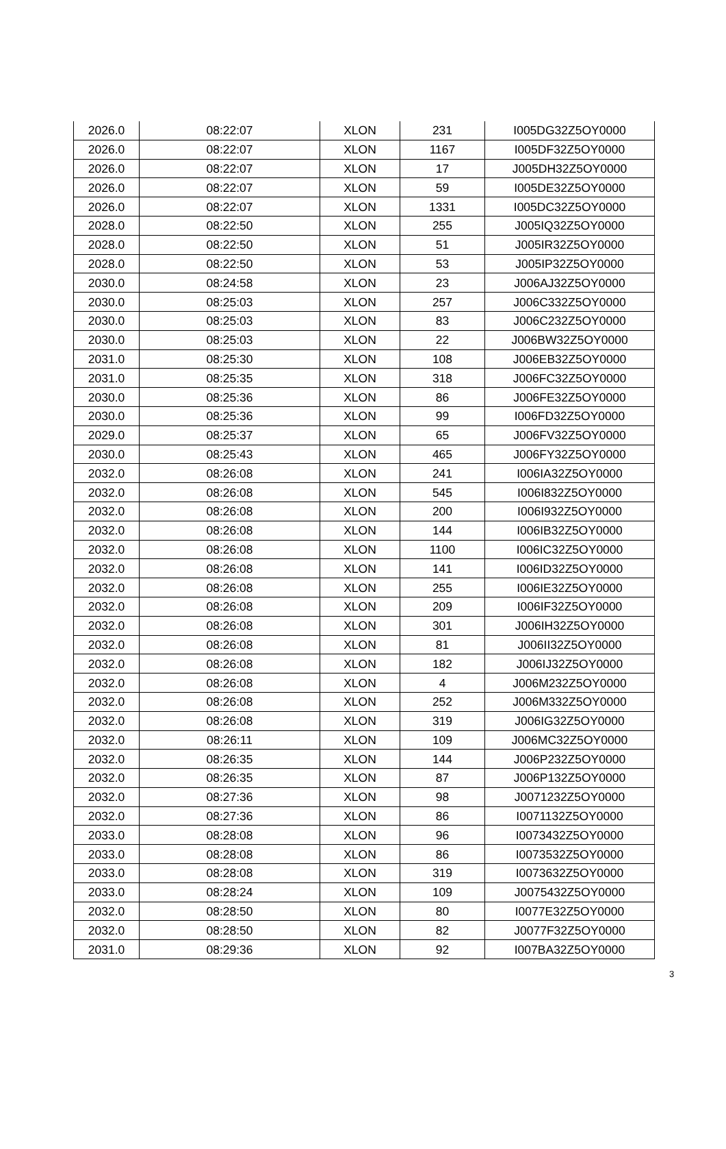| 2026.0 | 08:22:07 | XLON | 231 | I005DG32Z5OY0000 |
| 2026.0 | 08:22:07 | XLON | 1167 | I005DF32Z5OY0000 |
| 2026.0 | 08:22:07 | XLON | 17 | J005DH32Z5OY0000 |
| 2026.0 | 08:22:07 | XLON | 59 | I005DE32Z5OY0000 |
| 2026.0 | 08:22:07 | XLON | 1331 | I005DC32Z5OY0000 |
| 2028.0 | 08:22:50 | XLON | 255 | J005IQ32Z5OY0000 |
| 2028.0 | 08:22:50 | XLON | 51 | J005IR32Z5OY0000 |
| 2028.0 | 08:22:50 | XLON | 53 | J005IP32Z5OY0000 |
| 2030.0 | 08:24:58 | XLON | 23 | J006AJ32Z5OY0000 |
| 2030.0 | 08:25:03 | XLON | 257 | J006C332Z5OY0000 |
| 2030.0 | 08:25:03 | XLON | 83 | J006C232Z5OY0000 |
| 2030.0 | 08:25:03 | XLON | 22 | J006BW32Z5OY0000 |
| 2031.0 | 08:25:30 | XLON | 108 | J006EB32Z5OY0000 |
| 2031.0 | 08:25:35 | XLON | 318 | J006FC32Z5OY0000 |
| 2030.0 | 08:25:36 | XLON | 86 | J006FE32Z5OY0000 |
| 2030.0 | 08:25:36 | XLON | 99 | I006FD32Z5OY0000 |
| 2029.0 | 08:25:37 | XLON | 65 | J006FV32Z5OY0000 |
| 2030.0 | 08:25:43 | XLON | 465 | J006FY32Z5OY0000 |
| 2032.0 | 08:26:08 | XLON | 241 | I006IA32Z5OY0000 |
| 2032.0 | 08:26:08 | XLON | 545 | I006I832Z5OY0000 |
| 2032.0 | 08:26:08 | XLON | 200 | I006I932Z5OY0000 |
| 2032.0 | 08:26:08 | XLON | 144 | I006IB32Z5OY0000 |
| 2032.0 | 08:26:08 | XLON | 1100 | I006IC32Z5OY0000 |
| 2032.0 | 08:26:08 | XLON | 141 | I006ID32Z5OY0000 |
| 2032.0 | 08:26:08 | XLON | 255 | I006IE32Z5OY0000 |
| 2032.0 | 08:26:08 | XLON | 209 | I006IF32Z5OY0000 |
| 2032.0 | 08:26:08 | XLON | 301 | J006IH32Z5OY0000 |
| 2032.0 | 08:26:08 | XLON | 81 | J006II32Z5OY0000 |
| 2032.0 | 08:26:08 | XLON | 182 | J006IJ32Z5OY0000 |
| 2032.0 | 08:26:08 | XLON | 4 | J006M232Z5OY0000 |
| 2032.0 | 08:26:08 | XLON | 252 | J006M332Z5OY0000 |
| 2032.0 | 08:26:08 | XLON | 319 | J006IG32Z5OY0000 |
| 2032.0 | 08:26:11 | XLON | 109 | J006MC32Z5OY0000 |
| 2032.0 | 08:26:35 | XLON | 144 | J006P232Z5OY0000 |
| 2032.0 | 08:26:35 | XLON | 87 | J006P132Z5OY0000 |
| 2032.0 | 08:27:36 | XLON | 98 | J0071232Z5OY0000 |
| 2032.0 | 08:27:36 | XLON | 86 | I0071132Z5OY0000 |
| 2033.0 | 08:28:08 | XLON | 96 | I0073432Z5OY0000 |
| 2033.0 | 08:28:08 | XLON | 86 | I0073532Z5OY0000 |
| 2033.0 | 08:28:08 | XLON | 319 | I0073632Z5OY0000 |
| 2033.0 | 08:28:24 | XLON | 109 | J0075432Z5OY0000 |
| 2032.0 | 08:28:50 | XLON | 80 | I0077E32Z5OY0000 |
| 2032.0 | 08:28:50 | XLON | 82 | J0077F32Z5OY0000 |
| 2031.0 | 08:29:36 | XLON | 92 | I007BA32Z5OY0000 |
3